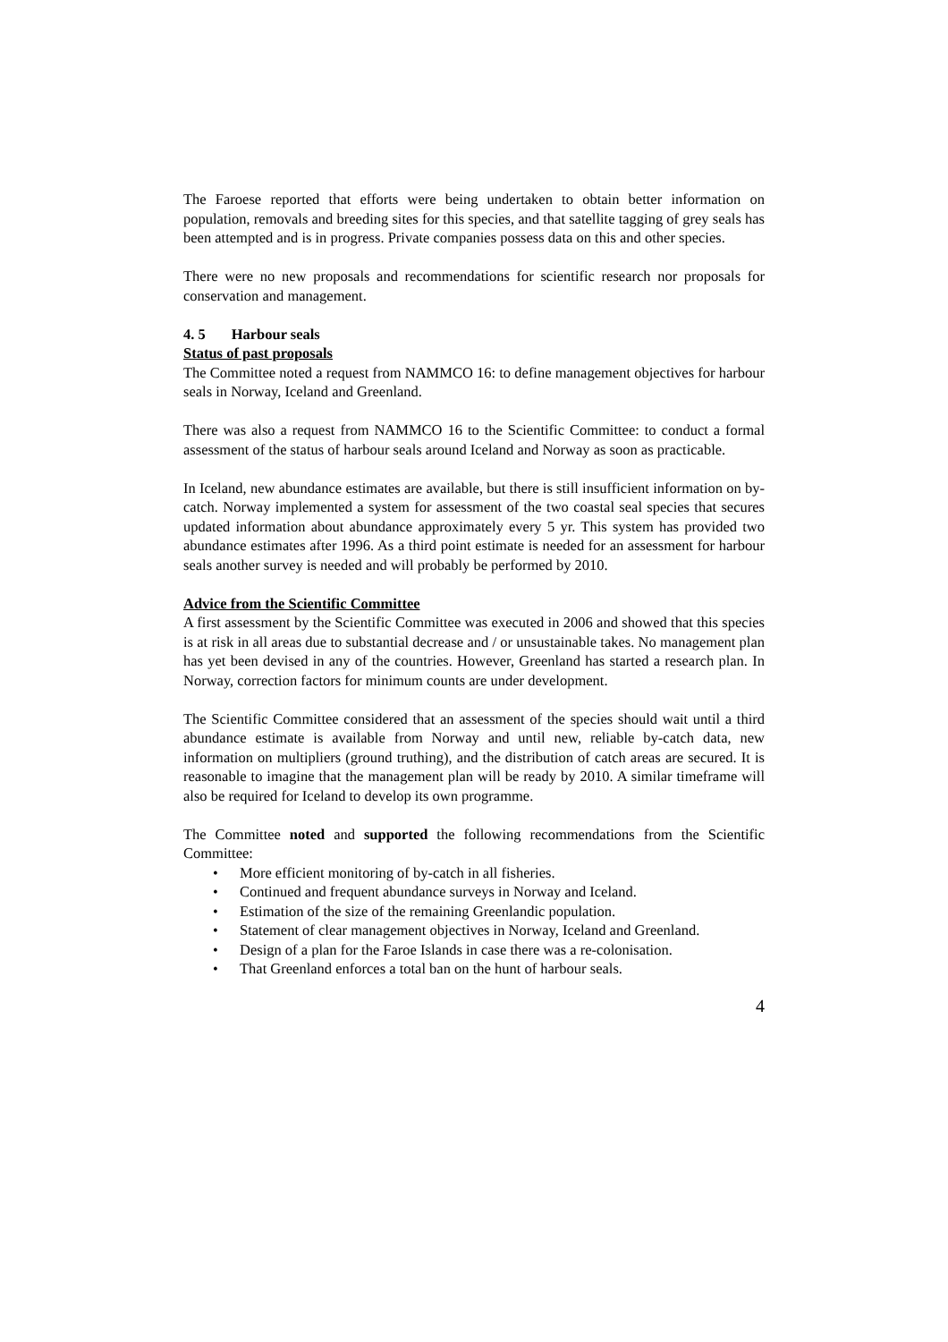The Faroese reported that efforts were being undertaken to obtain better information on population, removals and breeding sites for this species, and that satellite tagging of grey seals has been attempted and is in progress. Private companies possess data on this and other species.
There were no new proposals and recommendations for scientific research nor proposals for conservation and management.
4. 5 Harbour seals
Status of past proposals
The Committee noted a request from NAMMCO 16: to define management objectives for harbour seals in Norway, Iceland and Greenland.
There was also a request from NAMMCO 16 to the Scientific Committee: to conduct a formal assessment of the status of harbour seals around Iceland and Norway as soon as practicable.
In Iceland, new abundance estimates are available, but there is still insufficient information on by-catch. Norway implemented a system for assessment of the two coastal seal species that secures updated information about abundance approximately every 5 yr. This system has provided two abundance estimates after 1996. As a third point estimate is needed for an assessment for harbour seals another survey is needed and will probably be performed by 2010.
Advice from the Scientific Committee
A first assessment by the Scientific Committee was executed in 2006 and showed that this species is at risk in all areas due to substantial decrease and / or unsustainable takes. No management plan has yet been devised in any of the countries. However, Greenland has started a research plan. In Norway, correction factors for minimum counts are under development.
The Scientific Committee considered that an assessment of the species should wait until a third abundance estimate is available from Norway and until new, reliable by-catch data, new information on multipliers (ground truthing), and the distribution of catch areas are secured. It is reasonable to imagine that the management plan will be ready by 2010. A similar timeframe will also be required for Iceland to develop its own programme.
The Committee noted and supported the following recommendations from the Scientific Committee:
• More efficient monitoring of by-catch in all fisheries.
• Continued and frequent abundance surveys in Norway and Iceland.
• Estimation of the size of the remaining Greenlandic population.
• Statement of clear management objectives in Norway, Iceland and Greenland.
• Design of a plan for the Faroe Islands in case there was a re-colonisation.
• That Greenland enforces a total ban on the hunt of harbour seals.
4